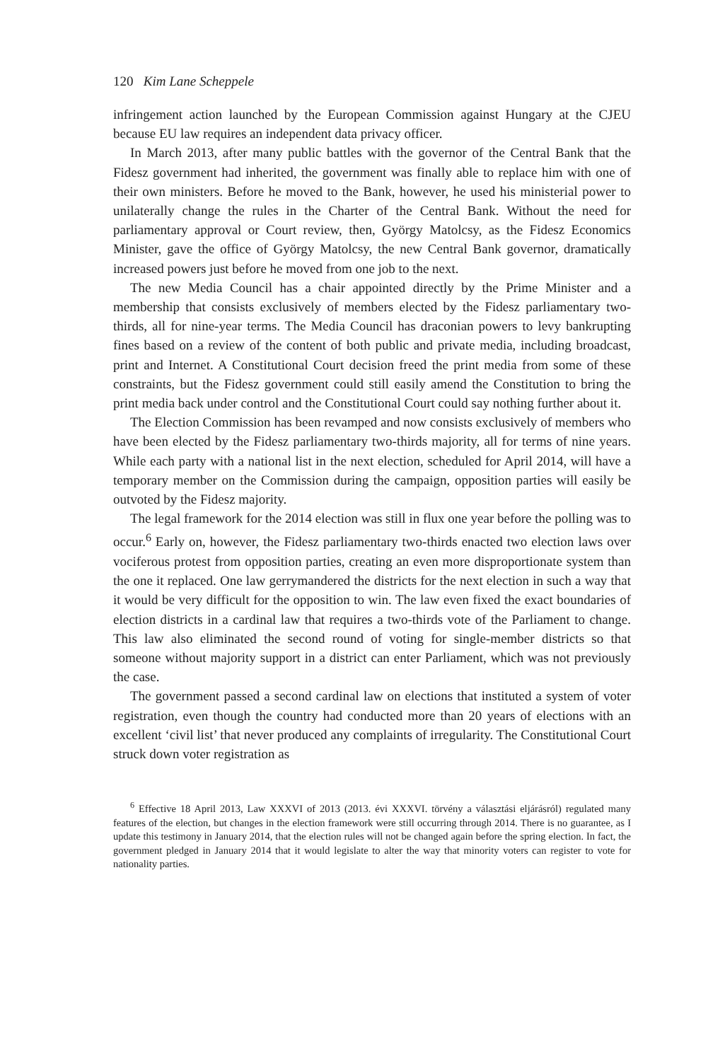120 Kim Lane Scheppele
infringement action launched by the European Commission against Hungary at the CJEU because EU law requires an independent data privacy officer.
In March 2013, after many public battles with the governor of the Central Bank that the Fidesz government had inherited, the government was finally able to replace him with one of their own ministers. Before he moved to the Bank, however, he used his ministerial power to unilaterally change the rules in the Charter of the Central Bank. Without the need for parliamentary approval or Court review, then, György Matolcsy, as the Fidesz Economics Minister, gave the office of György Matolcsy, the new Central Bank governor, dramatically increased powers just before he moved from one job to the next.
The new Media Council has a chair appointed directly by the Prime Minister and a membership that consists exclusively of members elected by the Fidesz parliamentary two-thirds, all for nine-year terms. The Media Council has draconian powers to levy bankrupting fines based on a review of the content of both public and private media, including broadcast, print and Internet. A Constitutional Court decision freed the print media from some of these constraints, but the Fidesz government could still easily amend the Constitution to bring the print media back under control and the Constitutional Court could say nothing further about it.
The Election Commission has been revamped and now consists exclusively of members who have been elected by the Fidesz parliamentary two-thirds majority, all for terms of nine years. While each party with a national list in the next election, scheduled for April 2014, will have a temporary member on the Commission during the campaign, opposition parties will easily be outvoted by the Fidesz majority.
The legal framework for the 2014 election was still in flux one year before the polling was to occur.<sup>6</sup> Early on, however, the Fidesz parliamentary two-thirds enacted two election laws over vociferous protest from opposition parties, creating an even more disproportionate system than the one it replaced. One law gerrymandered the districts for the next election in such a way that it would be very difficult for the opposition to win. The law even fixed the exact boundaries of election districts in a cardinal law that requires a two-thirds vote of the Parliament to change. This law also eliminated the second round of voting for single-member districts so that someone without majority support in a district can enter Parliament, which was not previously the case.
The government passed a second cardinal law on elections that instituted a system of voter registration, even though the country had conducted more than 20 years of elections with an excellent ‘civil list’ that never produced any complaints of irregularity. The Constitutional Court struck down voter registration as
<sup>6</sup> Effective 18 April 2013, Law XXXVI of 2013 (2013. évi XXXVI. törvény a választási eljárásról) regulated many features of the election, but changes in the election framework were still occurring through 2014. There is no guarantee, as I update this testimony in January 2014, that the election rules will not be changed again before the spring election. In fact, the government pledged in January 2014 that it would legislate to alter the way that minority voters can register to vote for nationality parties.